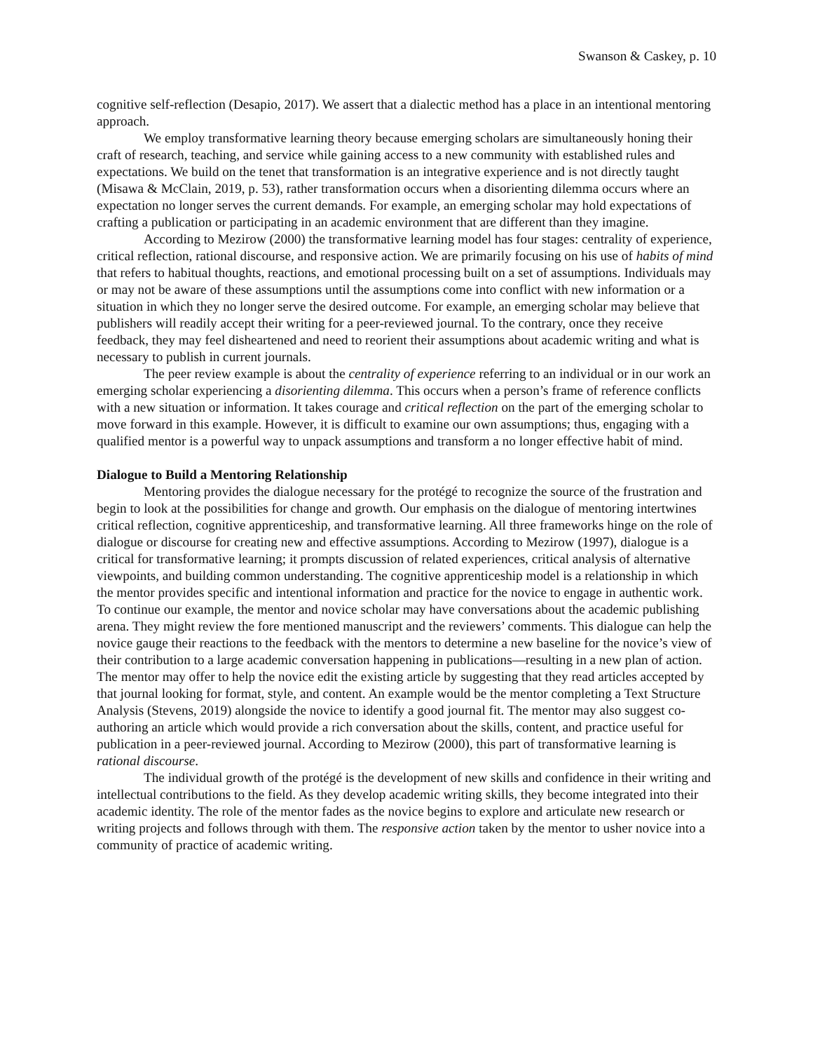Swanson & Caskey, p. 10
cognitive self-reflection (Desapio, 2017). We assert that a dialectic method has a place in an intentional mentoring approach.
We employ transformative learning theory because emerging scholars are simultaneously honing their craft of research, teaching, and service while gaining access to a new community with established rules and expectations. We build on the tenet that transformation is an integrative experience and is not directly taught (Misawa & McClain, 2019, p. 53), rather transformation occurs when a disorienting dilemma occurs where an expectation no longer serves the current demands. For example, an emerging scholar may hold expectations of crafting a publication or participating in an academic environment that are different than they imagine.
According to Mezirow (2000) the transformative learning model has four stages: centrality of experience, critical reflection, rational discourse, and responsive action. We are primarily focusing on his use of habits of mind that refers to habitual thoughts, reactions, and emotional processing built on a set of assumptions. Individuals may or may not be aware of these assumptions until the assumptions come into conflict with new information or a situation in which they no longer serve the desired outcome. For example, an emerging scholar may believe that publishers will readily accept their writing for a peer-reviewed journal. To the contrary, once they receive feedback, they may feel disheartened and need to reorient their assumptions about academic writing and what is necessary to publish in current journals.
The peer review example is about the centrality of experience referring to an individual or in our work an emerging scholar experiencing a disorienting dilemma. This occurs when a person’s frame of reference conflicts with a new situation or information. It takes courage and critical reflection on the part of the emerging scholar to move forward in this example. However, it is difficult to examine our own assumptions; thus, engaging with a qualified mentor is a powerful way to unpack assumptions and transform a no longer effective habit of mind.
Dialogue to Build a Mentoring Relationship
Mentoring provides the dialogue necessary for the protégé to recognize the source of the frustration and begin to look at the possibilities for change and growth. Our emphasis on the dialogue of mentoring intertwines critical reflection, cognitive apprenticeship, and transformative learning. All three frameworks hinge on the role of dialogue or discourse for creating new and effective assumptions. According to Mezirow (1997), dialogue is a critical for transformative learning; it prompts discussion of related experiences, critical analysis of alternative viewpoints, and building common understanding. The cognitive apprenticeship model is a relationship in which the mentor provides specific and intentional information and practice for the novice to engage in authentic work. To continue our example, the mentor and novice scholar may have conversations about the academic publishing arena. They might review the fore mentioned manuscript and the reviewers’ comments. This dialogue can help the novice gauge their reactions to the feedback with the mentors to determine a new baseline for the novice’s view of their contribution to a large academic conversation happening in publications—resulting in a new plan of action. The mentor may offer to help the novice edit the existing article by suggesting that they read articles accepted by that journal looking for format, style, and content. An example would be the mentor completing a Text Structure Analysis (Stevens, 2019) alongside the novice to identify a good journal fit. The mentor may also suggest co-authoring an article which would provide a rich conversation about the skills, content, and practice useful for publication in a peer-reviewed journal. According to Mezirow (2000), this part of transformative learning is rational discourse.
The individual growth of the protégé is the development of new skills and confidence in their writing and intellectual contributions to the field. As they develop academic writing skills, they become integrated into their academic identity. The role of the mentor fades as the novice begins to explore and articulate new research or writing projects and follows through with them. The responsive action taken by the mentor to usher novice into a community of practice of academic writing.